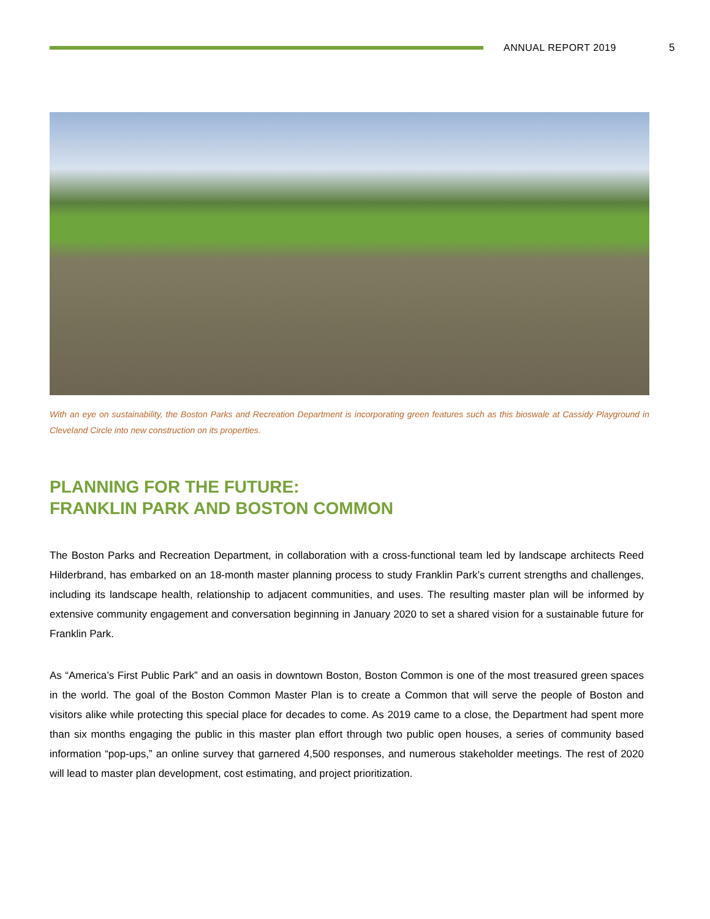ANNUAL REPORT 2019 5
With an eye on sustainability, the Boston Parks and Recreation Department is incorporating green features such as this bioswale at Cassidy Playground in Cleveland Circle into new construction on its properties.
PLANNING FOR THE FUTURE:
FRANKLIN PARK AND BOSTON COMMON
The Boston Parks and Recreation Department, in collaboration with a cross-functional team led by landscape architects Reed Hilderbrand, has embarked on an 18-month master planning process to study Franklin Park’s current strengths and challenges, including its landscape health, relationship to adjacent communities, and uses. The resulting master plan will be informed by extensive community engagement and conversation beginning in January 2020 to set a shared vision for a sustainable future for Franklin Park.
As “America’s First Public Park” and an oasis in downtown Boston, Boston Common is one of the most treasured green spaces in the world. The goal of the Boston Common Master Plan is to create a Common that will serve the people of Boston and visitors alike while protecting this special place for decades to come. As 2019 came to a close, the Department had spent more than six months engaging the public in this master plan effort through two public open houses, a series of community based information “pop-ups,” an online survey that garnered 4,500 responses, and numerous stakeholder meetings. The rest of 2020 will lead to master plan development, cost estimating, and project prioritization.